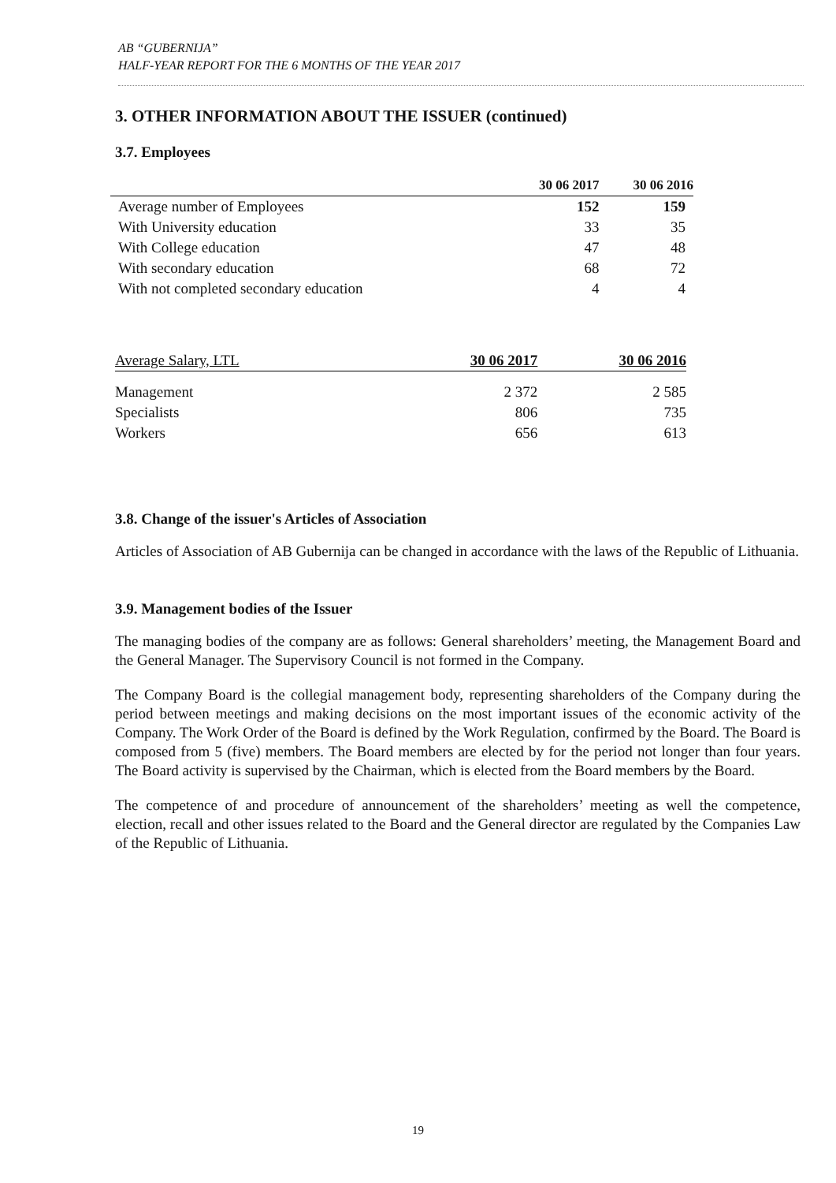AB “GUBERNIJA”
HALF-YEAR REPORT FOR THE 6 MONTHS OF THE YEAR 2017
3. OTHER INFORMATION ABOUT THE ISSUER (continued)
3.7. Employees
| | 30 06 2017 | 30 06 2016 |
| --- | --- | --- |
| Average number of Employees | 152 | 159 |
| With University education | 33 | 35 |
| With College education | 47 | 48 |
| With secondary education | 68 | 72 |
| With not completed secondary education | 4 | 4 |
| Average Salary, LTL | 30 06 2017 | 30 06 2016 |
| Management | 2 372 | 2 585 |
| Specialists | 806 | 735 |
| Workers | 656 | 613 |
3.8. Change of the issuer's Articles of Association
Articles of Association of AB Gubernija can be changed in accordance with the laws of the Republic of Lithuania.
3.9. Management bodies of the Issuer
The managing bodies of the company are as follows: General shareholders’ meeting, the Management Board and the General Manager. The Supervisory Council is not formed in the Company.
The Company Board is the collegial management body, representing shareholders of the Company during the period between meetings and making decisions on the most important issues of the economic activity of the Company. The Work Order of the Board is defined by the Work Regulation, confirmed by the Board. The Board is composed from 5 (five) members. The Board members are elected by for the period not longer than four years. The Board activity is supervised by the Chairman, which is elected from the Board members by the Board.
The competence of and procedure of announcement of the shareholders’ meeting as well the competence, election, recall and other issues related to the Board and the General director are regulated by the Companies Law of the Republic of Lithuania.
19